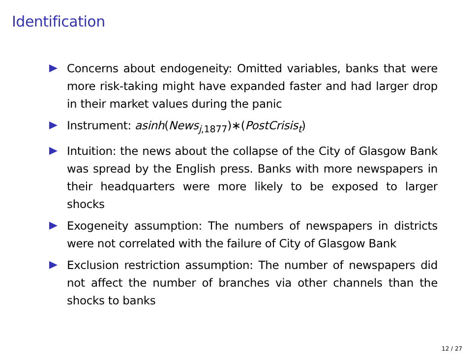Identification
Concerns about endogeneity: Omitted variables, banks that were more risk-taking might have expanded faster and had larger drop in their market values during the panic
Instrument: asinh(News<sub>j,1877</sub>)∗(PostCrisis<sub>t</sub>)
Intuition: the news about the collapse of the City of Glasgow Bank was spread by the English press. Banks with more newspapers in their headquarters were more likely to be exposed to larger shocks
Exogeneity assumption: The numbers of newspapers in districts were not correlated with the failure of City of Glasgow Bank
Exclusion restriction assumption: The number of newspapers did not affect the number of branches via other channels than the shocks to banks
12 / 27